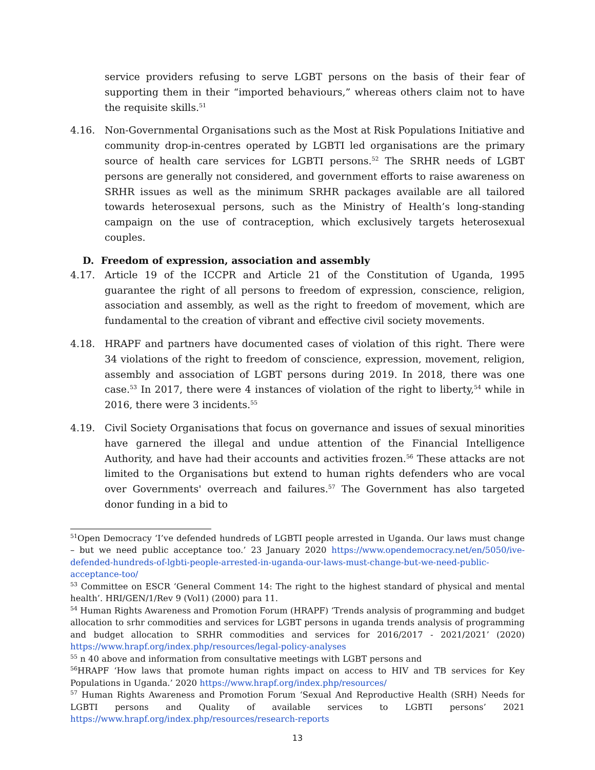service providers refusing to serve LGBT persons on the basis of their fear of supporting them in their “imported behaviours,” whereas others claim not to have the requisite skills.<sup>51</sup>
4.16. Non-Governmental Organisations such as the Most at Risk Populations Initiative and community drop-in-centres operated by LGBTI led organisations are the primary source of health care services for LGBTI persons.<sup>52</sup> The SRHR needs of LGBT persons are generally not considered, and government efforts to raise awareness on SRHR issues as well as the minimum SRHR packages available are all tailored towards heterosexual persons, such as the Ministry of Health’s long-standing campaign on the use of contraception, which exclusively targets heterosexual couples.
D. Freedom of expression, association and assembly
4.17. Article 19 of the ICCPR and Article 21 of the Constitution of Uganda, 1995 guarantee the right of all persons to freedom of expression, conscience, religion, association and assembly, as well as the right to freedom of movement, which are fundamental to the creation of vibrant and effective civil society movements.
4.18. HRAPF and partners have documented cases of violation of this right. There were 34 violations of the right to freedom of conscience, expression, movement, religion, assembly and association of LGBT persons during 2019. In 2018, there was one case.<sup>53</sup> In 2017, there were 4 instances of violation of the right to liberty,<sup>54</sup> while in 2016, there were 3 incidents.<sup>55</sup>
4.19. Civil Society Organisations that focus on governance and issues of sexual minorities have garnered the illegal and undue attention of the Financial Intelligence Authority, and have had their accounts and activities frozen.<sup>56</sup> These attacks are not limited to the Organisations but extend to human rights defenders who are vocal over Governments' overreach and failures.<sup>57</sup> The Government has also targeted donor funding in a bid to
<sup>51</sup> Open Democracy ‘I’ve defended hundreds of LGBTI people arrested in Uganda. Our laws must change – but we need public acceptance too.’ 23 January 2020 https://www.opendemocracy.net/en/5050/ive-defended-hundreds-of-lgbti-people-arrested-in-uganda-our-laws-must-change-but-we-need-public-acceptance-too/
<sup>53</sup> Committee on ESCR ‘General Comment 14: The right to the highest standard of physical and mental health’. HRI/GEN/1/Rev 9 (Vol1) (2000) para 11.
<sup>54</sup> Human Rights Awareness and Promotion Forum (HRAPF) ‘Trends analysis of programming and budget allocation to srhr commodities and services for LGBT persons in uganda trends analysis of programming and budget allocation to SRHR commodities and services for 2016/2017 - 2021/2021’ (2020) https://www.hrapf.org/index.php/resources/legal-policy-analyses
<sup>55</sup> n 40 above and information from consultative meetings with LGBT persons and
<sup>56</sup>HRAPF ‘How laws that promote human rights impact on access to HIV and TB services for Key Populations in Uganda.’ 2020 https://www.hrapf.org/index.php/resources/
<sup>57</sup> Human Rights Awareness and Promotion Forum ‘Sexual And Reproductive Health (SRH) Needs for LGBTI persons and Quality of available services to LGBTI persons’ 2021 https://www.hrapf.org/index.php/resources/research-reports
13